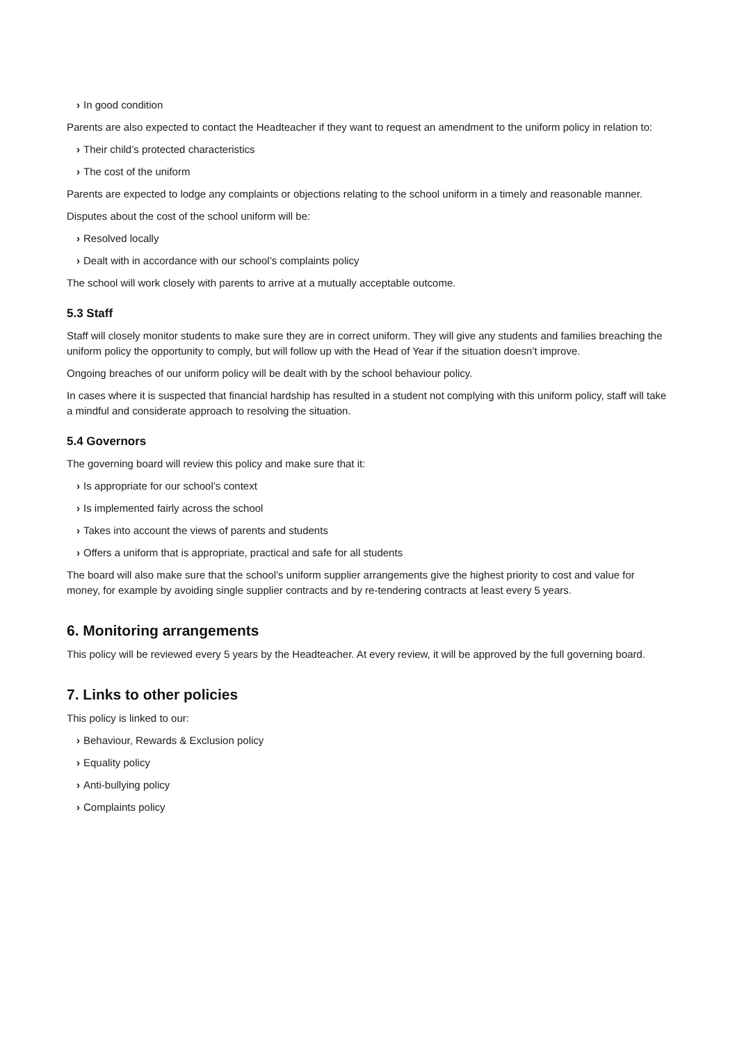› In good condition
Parents are also expected to contact the Headteacher if they want to request an amendment to the uniform policy in relation to:
› Their child’s protected characteristics
› The cost of the uniform
Parents are expected to lodge any complaints or objections relating to the school uniform in a timely and reasonable manner.
Disputes about the cost of the school uniform will be:
› Resolved locally
› Dealt with in accordance with our school’s complaints policy
The school will work closely with parents to arrive at a mutually acceptable outcome.
5.3 Staff
Staff will closely monitor students to make sure they are in correct uniform. They will give any students and families breaching the uniform policy the opportunity to comply, but will follow up with the Head of Year if the situation doesn’t improve.
Ongoing breaches of our uniform policy will be dealt with by the school behaviour policy.
In cases where it is suspected that financial hardship has resulted in a student not complying with this uniform policy, staff will take a mindful and considerate approach to resolving the situation.
5.4 Governors
The governing board will review this policy and make sure that it:
› Is appropriate for our school’s context
› Is implemented fairly across the school
› Takes into account the views of parents and students
› Offers a uniform that is appropriate, practical and safe for all students
The board will also make sure that the school’s uniform supplier arrangements give the highest priority to cost and value for money, for example by avoiding single supplier contracts and by re-tendering contracts at least every 5 years.
6. Monitoring arrangements
This policy will be reviewed every 5 years by the Headteacher. At every review, it will be approved by the full governing board.
7. Links to other policies
This policy is linked to our:
› Behaviour, Rewards & Exclusion policy
› Equality policy
› Anti-bullying policy
› Complaints policy